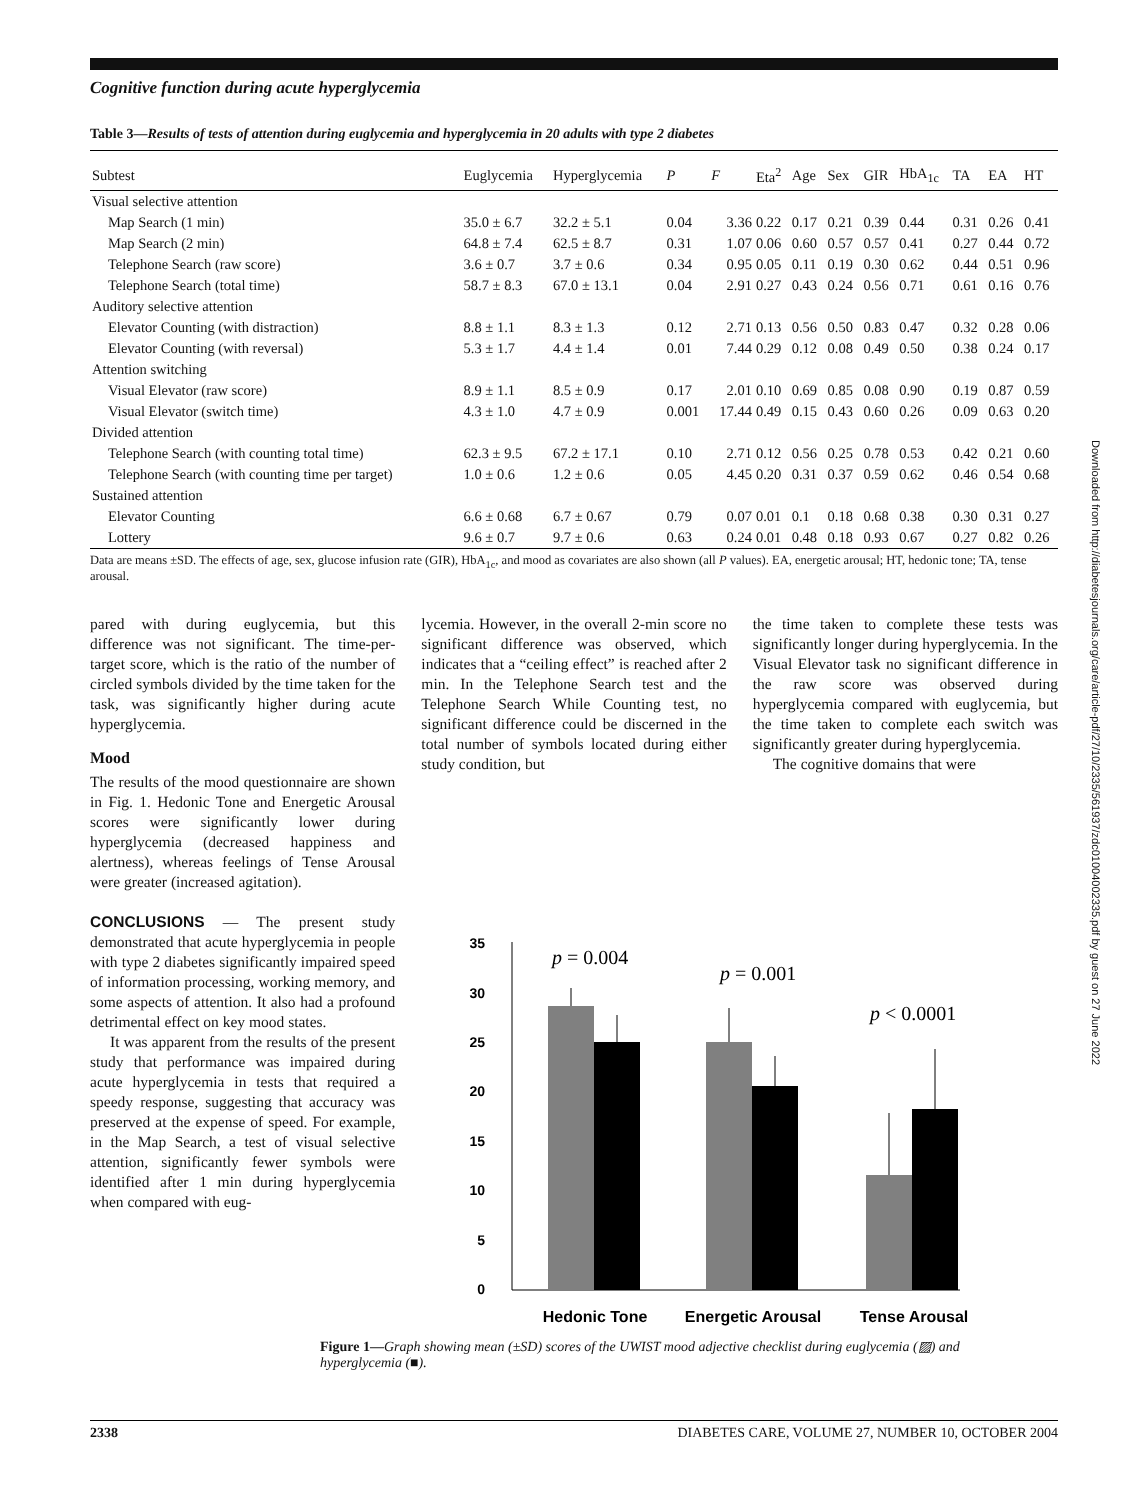Cognitive function during acute hyperglycemia
Table 3—Results of tests of attention during euglycemia and hyperglycemia in 20 adults with type 2 diabetes
| Subtest | Euglycemia | Hyperglycemia | P | F | Eta<sup>2</sup> | Age | Sex | GIR | HbA<sub>1c</sub> | TA | EA | HT |
| --- | --- | --- | --- | --- | --- | --- | --- | --- | --- | --- | --- | --- |
| Visual selective attention | | | | | | | | | | | | |
| Map Search (1 min) | 35.0 ± 6.7 | 32.2 ± 5.1 | 0.04 | 3.36 | 0.22 | 0.17 | 0.21 | 0.39 | 0.44 | 0.31 | 0.26 | 0.41 |
| Map Search (2 min) | 64.8 ± 7.4 | 62.5 ± 8.7 | 0.31 | 1.07 | 0.06 | 0.60 | 0.57 | 0.57 | 0.41 | 0.27 | 0.44 | 0.72 |
| Telephone Search (raw score) | 3.6 ± 0.7 | 3.7 ± 0.6 | 0.34 | 0.95 | 0.05 | 0.11 | 0.19 | 0.30 | 0.62 | 0.44 | 0.51 | 0.96 |
| Telephone Search (total time) | 58.7 ± 8.3 | 67.0 ± 13.1 | 0.04 | 2.91 | 0.27 | 0.43 | 0.24 | 0.56 | 0.71 | 0.61 | 0.16 | 0.76 |
| Auditory selective attention | | | | | | | | | | | | |
| Elevator Counting (with distraction) | 8.8 ± 1.1 | 8.3 ± 1.3 | 0.12 | 2.71 | 0.13 | 0.56 | 0.50 | 0.83 | 0.47 | 0.32 | 0.28 | 0.06 |
| Elevator Counting (with reversal) | 5.3 ± 1.7 | 4.4 ± 1.4 | 0.01 | 7.44 | 0.29 | 0.12 | 0.08 | 0.49 | 0.50 | 0.38 | 0.24 | 0.17 |
| Attention switching | | | | | | | | | | | | |
| Visual Elevator (raw score) | 8.9 ± 1.1 | 8.5 ± 0.9 | 0.17 | 2.01 | 0.10 | 0.69 | 0.85 | 0.08 | 0.90 | 0.19 | 0.87 | 0.59 |
| Visual Elevator (switch time) | 4.3 ± 1.0 | 4.7 ± 0.9 | 0.001 | 17.44 | 0.49 | 0.15 | 0.43 | 0.60 | 0.26 | 0.09 | 0.63 | 0.20 |
| Divided attention | | | | | | | | | | | | |
| Telephone Search (with counting total time) | 62.3 ± 9.5 | 67.2 ± 17.1 | 0.10 | 2.71 | 0.12 | 0.56 | 0.25 | 0.78 | 0.53 | 0.42 | 0.21 | 0.60 |
| Telephone Search (with counting time per target) | 1.0 ± 0.6 | 1.2 ± 0.6 | 0.05 | 4.45 | 0.20 | 0.31 | 0.37 | 0.59 | 0.62 | 0.46 | 0.54 | 0.68 |
| Sustained attention | | | | | | | | | | | | |
| Elevator Counting | 6.6 ± 0.68 | 6.7 ± 0.67 | 0.79 | 0.07 | 0.01 | 0.1 | 0.18 | 0.68 | 0.38 | 0.30 | 0.31 | 0.27 |
| Lottery | 9.6 ± 0.7 | 9.7 ± 0.6 | 0.63 | 0.24 | 0.01 | 0.48 | 0.18 | 0.93 | 0.67 | 0.27 | 0.82 | 0.26 |
Data are means ±SD. The effects of age, sex, glucose infusion rate (GIR), HbA<sub>1c</sub>, and mood as covariates are also shown (all P values). EA, energetic arousal; HT, hedonic tone; TA, tense arousal.
pared with during euglycemia, but this difference was not significant. The time-per-target score, which is the ratio of the number of circled symbols divided by the time taken for the task, was significantly higher during acute hyperglycemia.
Mood
The results of the mood questionnaire are shown in Fig. 1. Hedonic Tone and Energetic Arousal scores were significantly lower during hyperglycemia (decreased happiness and alertness), whereas feelings of Tense Arousal were greater (increased agitation).
CONCLUSIONS — The present study demonstrated that acute hyperglycemia in people with type 2 diabetes significantly impaired speed of information processing, working memory, and some aspects of attention. It also had a profound detrimental effect on key mood states.
It was apparent from the results of the present study that performance was impaired during acute hyperglycemia in tests that required a speedy response, suggesting that accuracy was preserved at the expense of speed. For example, in the Map Search, a test of visual selective attention, significantly fewer symbols were identified after 1 min during hyperglycemia when compared with eug-
lycemia. However, in the overall 2-min score no significant difference was observed, which indicates that a “ceiling effect” is reached after 2 min. In the Telephone Search test and the Telephone Search While Counting test, no significant difference could be discerned in the total number of symbols located during either study condition, but
the time taken to complete these tests was significantly longer during hyperglycemia. In the Visual Elevator task no significant difference in the raw score was observed during hyperglycemia compared with euglycemia, but the time taken to complete each switch was significantly greater during hyperglycemia.
The cognitive domains that were
35
30
25
20
15
10
5
0
p = 0.004
p = 0.001
p < 0.0001
Hedonic Tone
Energetic Arousal
Tense Arousal
Figure 1—Graph showing mean (±SD) scores of the UWIST mood adjective checklist during euglycemia (▨) and hyperglycemia (■).
2338 DIABETES CARE, VOLUME 27, NUMBER 10, OCTOBER 2004
Downloaded from http://diabetesjournals.org/care/article-pdf/27/10/2335/561937/zdc01004002335.pdf by guest on 27 June 2022